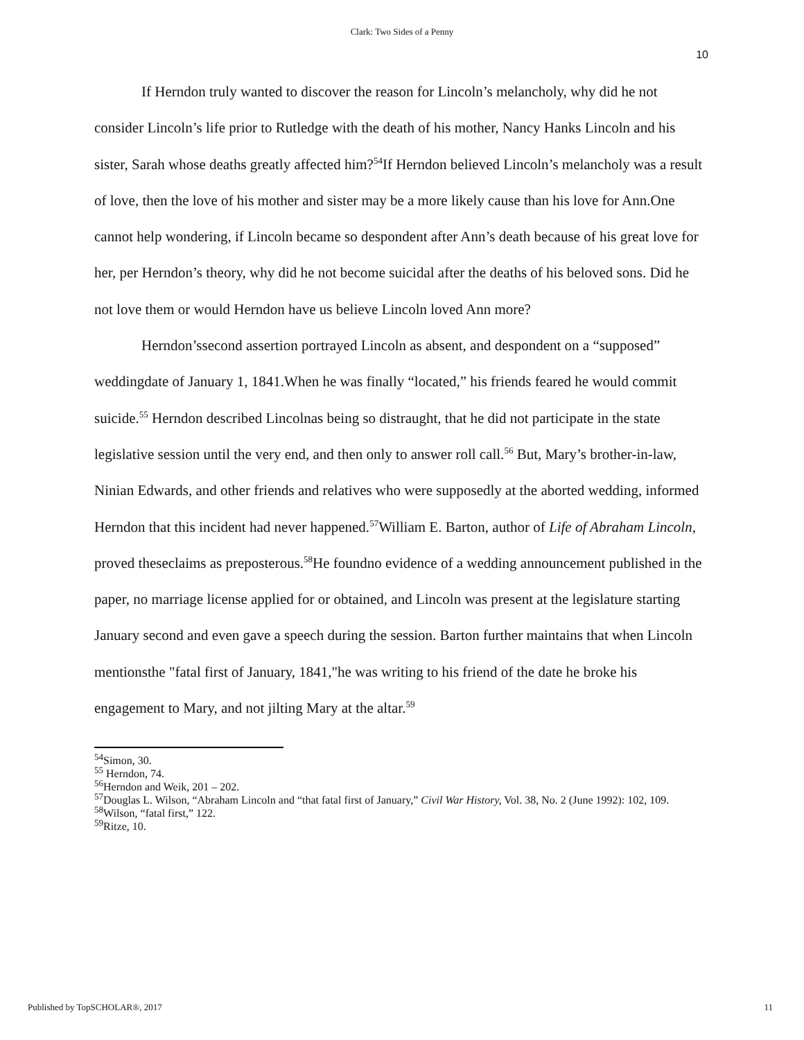Clark: Two Sides of a Penny
10
If Herndon truly wanted to discover the reason for Lincoln’s melancholy, why did he not consider Lincoln’s life prior to Rutledge with the death of his mother, Nancy Hanks Lincoln and his sister, Sarah whose deaths greatly affected him?<sup>54</sup>If Herndon believed Lincoln’s melancholy was a result of love, then the love of his mother and sister may be a more likely cause than his love for Ann.One cannot help wondering, if Lincoln became so despondent after Ann’s death because of his great love for her, per Herndon’s theory, why did he not become suicidal after the deaths of his beloved sons. Did he not love them or would Herndon have us believe Lincoln loved Ann more?
Herndon’ssecond assertion portrayed Lincoln as absent, and despondent on a “supposed” weddingdate of January 1, 1841.When he was finally “located,” his friends feared he would commit suicide.<sup>55</sup> Herndon described Lincolnas being so distraught, that he did not participate in the state legislative session until the very end, and then only to answer roll call.<sup>56</sup> But, Mary’s brother-in-law, Ninian Edwards, and other friends and relatives who were supposedly at the aborted wedding, informed Herndon that this incident had never happened.<sup>57</sup>William E. Barton, author of Life of Abraham Lincoln, proved theseclaims as preposterous.<sup>58</sup>He foundno evidence of a wedding announcement published in the paper, no marriage license applied for or obtained, and Lincoln was present at the legislature starting January second and even gave a speech during the session. Barton further maintains that when Lincoln mentionsthe "fatal first of January, 1841,"he was writing to his friend of the date he broke his engagement to Mary, and not jilting Mary at the altar.<sup>59</sup>
<sup>54</sup> Simon, 30.
<sup>55</sup> Herndon, 74.
<sup>56</sup> Herndon and Weik, 201 – 202.
<sup>57</sup> Douglas L. Wilson, “Abraham Lincoln and “that fatal first of January,” Civil War History, Vol. 38, No. 2 (June 1992): 102, 109.
<sup>58</sup> Wilson, “fatal first,” 122.
<sup>59</sup> Ritze, 10.
Published by TopSCHOLAR®, 2017 11